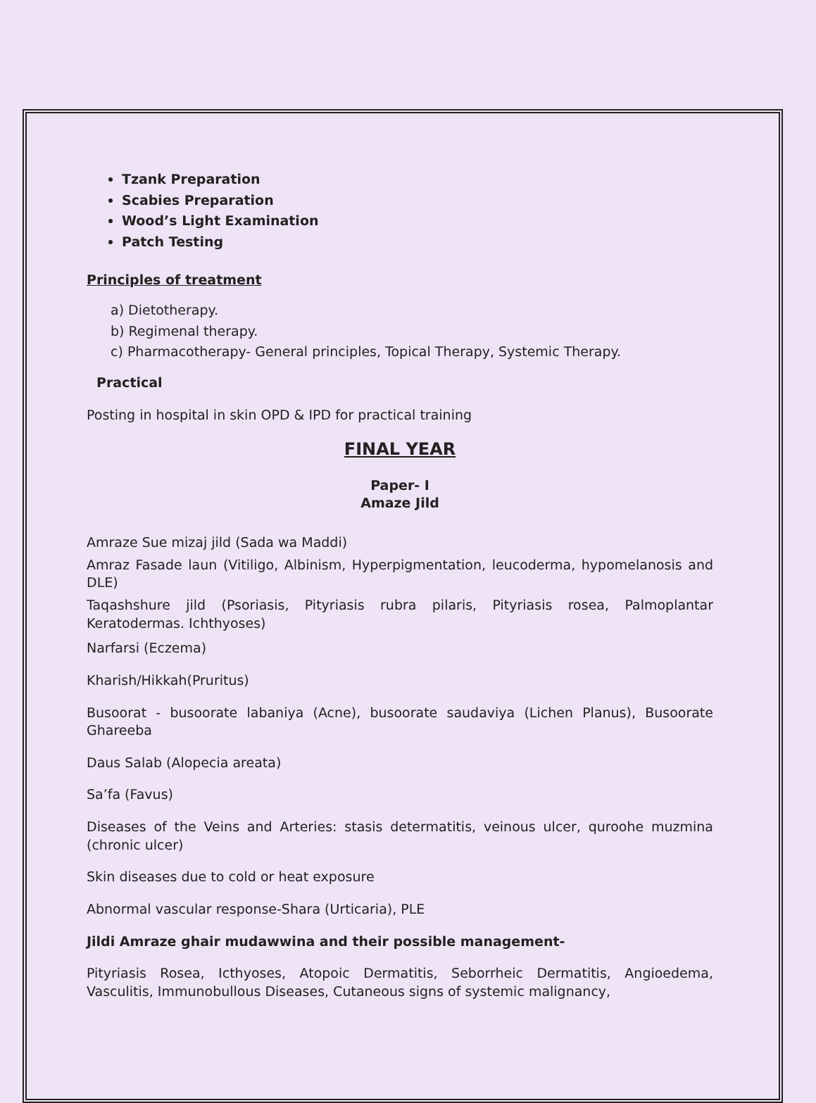Tzank Preparation
Scabies Preparation
Wood’s Light Examination
Patch Testing
Principles of treatment
a) Dietotherapy.
b) Regimenal therapy.
c) Pharmacotherapy- General principles, Topical Therapy, Systemic Therapy.
Practical
Posting in hospital in skin OPD & IPD for practical training
FINAL YEAR
Paper- I
Amaze Jild
Amraze Sue mizaj jild (Sada wa Maddi)
Amraz Fasade laun (Vitiligo, Albinism, Hyperpigmentation, leucoderma, hypomelanosis and DLE)
Taqashshure jild (Psoriasis, Pityriasis rubra pilaris, Pityriasis rosea, Palmoplantar Keratodermas. Ichthyoses)
Narfarsi (Eczema)
Kharish/Hikkah(Pruritus)
Busoorat - busoorate labaniya (Acne), busoorate saudaviya (Lichen Planus), Busoorate Ghareeba
Daus Salab (Alopecia areata)
Sa’fa (Favus)
Diseases of the Veins and Arteries: stasis determatitis, veinous ulcer, quroohe muzmina (chronic ulcer)
Skin diseases due to cold or heat exposure
Abnormal vascular response-Shara (Urticaria), PLE
Jildi Amraze ghair mudawwina and their possible management-
Pityriasis Rosea, Icthyoses, Atopoic Dermatitis, Seborrheic Dermatitis, Angioedema, Vasculitis, Immunobullous Diseases, Cutaneous signs of systemic malignancy,